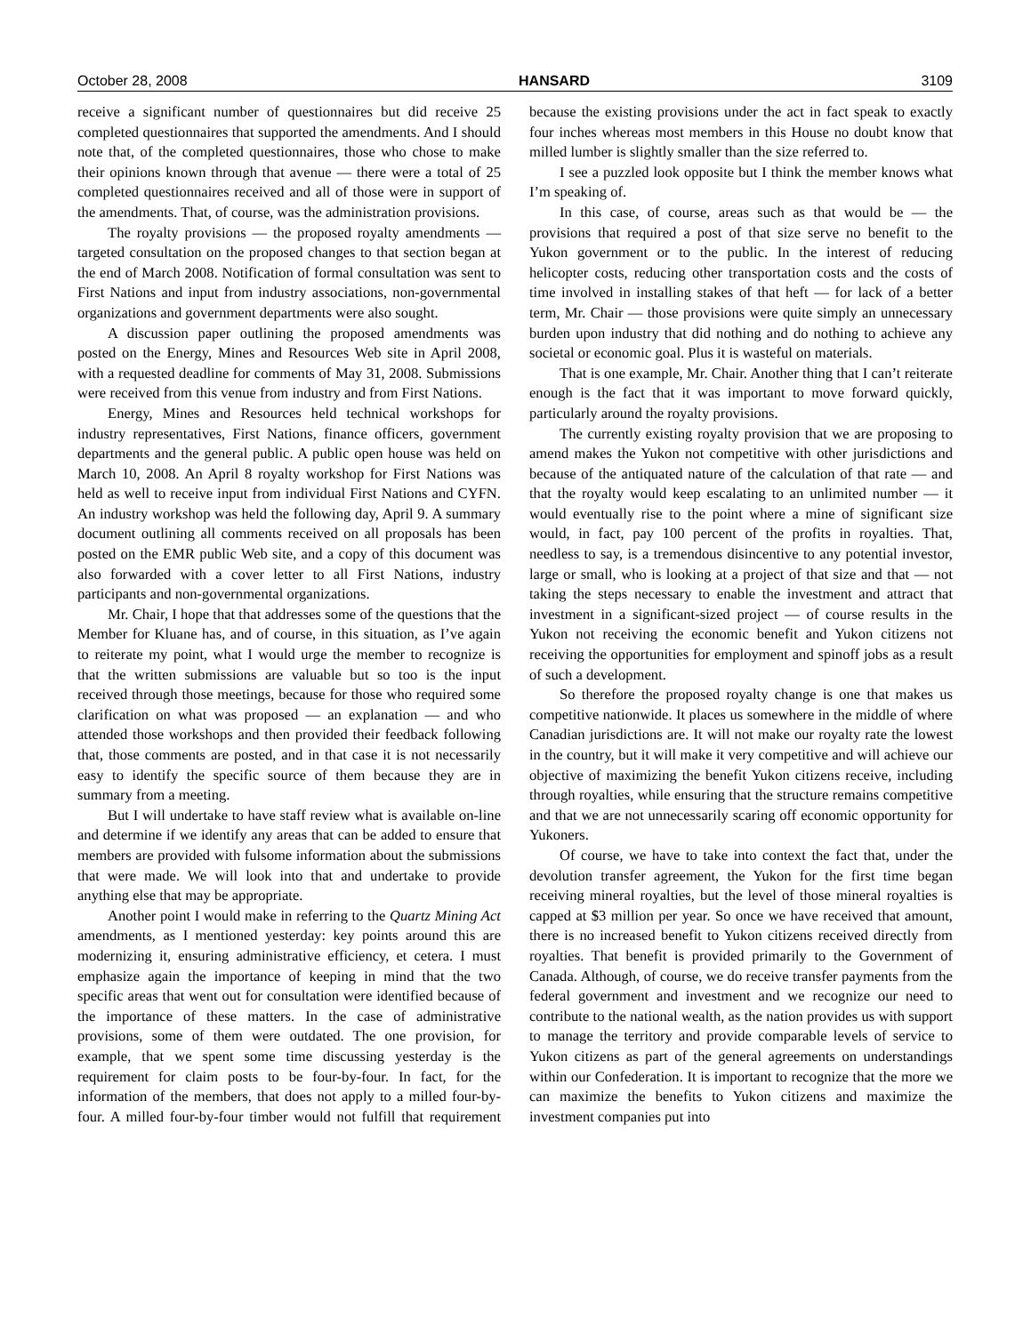October 28, 2008 HANSARD 3109
receive a significant number of questionnaires but did receive 25 completed questionnaires that supported the amendments. And I should note that, of the completed questionnaires, those who chose to make their opinions known through that avenue — there were a total of 25 completed questionnaires received and all of those were in support of the amendments. That, of course, was the administration provisions.
The royalty provisions — the proposed royalty amendments — targeted consultation on the proposed changes to that section began at the end of March 2008. Notification of formal consultation was sent to First Nations and input from industry associations, non-governmental organizations and government departments were also sought.
A discussion paper outlining the proposed amendments was posted on the Energy, Mines and Resources Web site in April 2008, with a requested deadline for comments of May 31, 2008. Submissions were received from this venue from industry and from First Nations.
Energy, Mines and Resources held technical workshops for industry representatives, First Nations, finance officers, government departments and the general public. A public open house was held on March 10, 2008. An April 8 royalty workshop for First Nations was held as well to receive input from individual First Nations and CYFN. An industry workshop was held the following day, April 9. A summary document outlining all comments received on all proposals has been posted on the EMR public Web site, and a copy of this document was also forwarded with a cover letter to all First Nations, industry participants and non-governmental organizations.
Mr. Chair, I hope that that addresses some of the questions that the Member for Kluane has, and of course, in this situation, as I’ve again to reiterate my point, what I would urge the member to recognize is that the written submissions are valuable but so too is the input received through those meetings, because for those who required some clarification on what was proposed — an explanation — and who attended those workshops and then provided their feedback following that, those comments are posted, and in that case it is not necessarily easy to identify the specific source of them because they are in summary from a meeting.
But I will undertake to have staff review what is available on-line and determine if we identify any areas that can be added to ensure that members are provided with fulsome information about the submissions that were made. We will look into that and undertake to provide anything else that may be appropriate.
Another point I would make in referring to the Quartz Mining Act amendments, as I mentioned yesterday: key points around this are modernizing it, ensuring administrative efficiency, et cetera. I must emphasize again the importance of keeping in mind that the two specific areas that went out for consultation were identified because of the importance of these matters. In the case of administrative provisions, some of them were outdated. The one provision, for example, that we spent some time discussing yesterday is the requirement for claim posts to be four-by-four. In fact, for the information of the members, that does not apply to a milled four-by-four. A milled four-by-four timber would not fulfill that requirement because the existing provisions under the act in fact speak to exactly four inches whereas most members in this House no doubt know that milled lumber is slightly smaller than the size referred to.
I see a puzzled look opposite but I think the member knows what I’m speaking of.
In this case, of course, areas such as that would be — the provisions that required a post of that size serve no benefit to the Yukon government or to the public. In the interest of reducing helicopter costs, reducing other transportation costs and the costs of time involved in installing stakes of that heft — for lack of a better term, Mr. Chair — those provisions were quite simply an unnecessary burden upon industry that did nothing and do nothing to achieve any societal or economic goal. Plus it is wasteful on materials.
That is one example, Mr. Chair. Another thing that I can’t reiterate enough is the fact that it was important to move forward quickly, particularly around the royalty provisions.
The currently existing royalty provision that we are proposing to amend makes the Yukon not competitive with other jurisdictions and because of the antiquated nature of the calculation of that rate — and that the royalty would keep escalating to an unlimited number — it would eventually rise to the point where a mine of significant size would, in fact, pay 100 percent of the profits in royalties. That, needless to say, is a tremendous disincentive to any potential investor, large or small, who is looking at a project of that size and that — not taking the steps necessary to enable the investment and attract that investment in a significant-sized project — of course results in the Yukon not receiving the economic benefit and Yukon citizens not receiving the opportunities for employment and spinoff jobs as a result of such a development.
So therefore the proposed royalty change is one that makes us competitive nationwide. It places us somewhere in the middle of where Canadian jurisdictions are. It will not make our royalty rate the lowest in the country, but it will make it very competitive and will achieve our objective of maximizing the benefit Yukon citizens receive, including through royalties, while ensuring that the structure remains competitive and that we are not unnecessarily scaring off economic opportunity for Yukoners.
Of course, we have to take into context the fact that, under the devolution transfer agreement, the Yukon for the first time began receiving mineral royalties, but the level of those mineral royalties is capped at $3 million per year. So once we have received that amount, there is no increased benefit to Yukon citizens received directly from royalties. That benefit is provided primarily to the Government of Canada. Although, of course, we do receive transfer payments from the federal government and investment and we recognize our need to contribute to the national wealth, as the nation provides us with support to manage the territory and provide comparable levels of service to Yukon citizens as part of the general agreements on understandings within our Confederation. It is important to recognize that the more we can maximize the benefits to Yukon citizens and maximize the investment companies put into